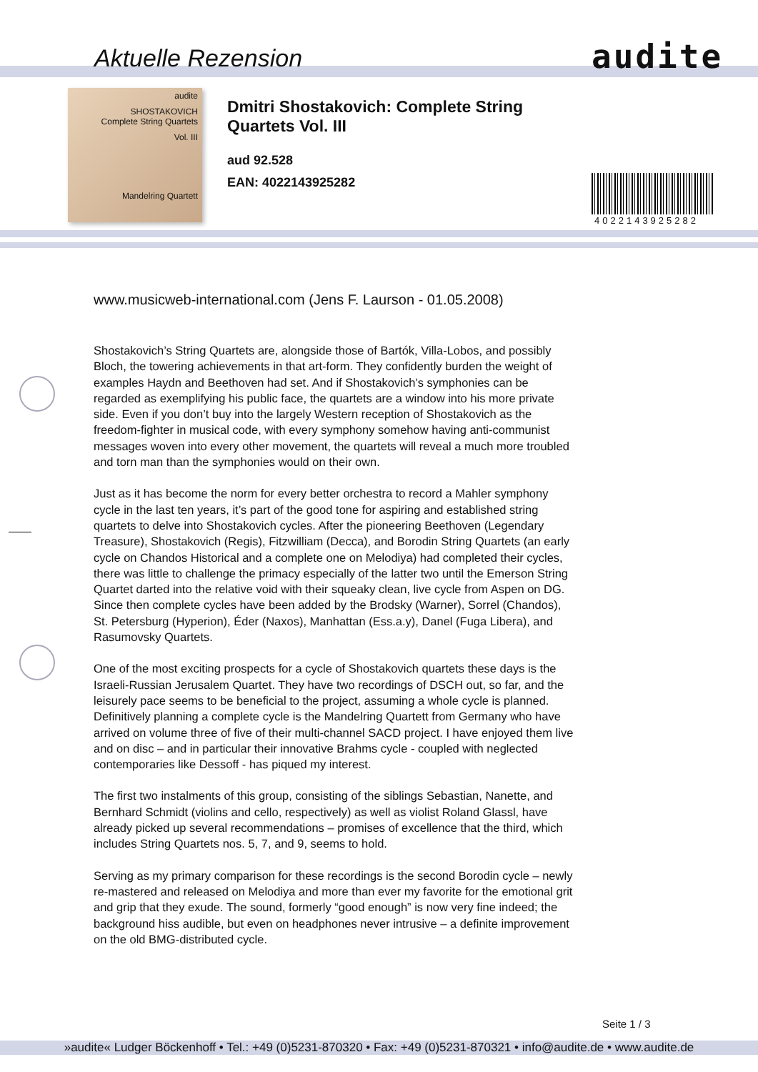Aktuelle Rezension audite
audite
SHOSTAKOVICH
Complete String Quartets
Vol. III
Mandelring Quartett
Dmitri Shostakovich: Complete String Quartets Vol. III
aud 92.528
EAN: 4022143925282
4022143925282
www.musicweb-international.com (Jens F. Laurson - 01.05.2008)
Shostakovich’s String Quartets are, alongside those of Bartók, Villa-Lobos, and possibly Bloch, the towering achievements in that art-form. They confidently burden the weight of examples Haydn and Beethoven had set. And if Shostakovich’s symphonies can be regarded as exemplifying his public face, the quartets are a window into his more private side. Even if you don’t buy into the largely Western reception of Shostakovich as the freedom-fighter in musical code, with every symphony somehow having anti-communist messages woven into every other movement, the quartets will reveal a much more troubled and torn man than the symphonies would on their own.
Just as it has become the norm for every better orchestra to record a Mahler symphony cycle in the last ten years, it’s part of the good tone for aspiring and established string quartets to delve into Shostakovich cycles. After the pioneering Beethoven (Legendary Treasure), Shostakovich (Regis), Fitzwilliam (Decca), and Borodin String Quartets (an early cycle on Chandos Historical and a complete one on Melodiya) had completed their cycles, there was little to challenge the primacy especially of the latter two until the Emerson String Quartet darted into the relative void with their squeaky clean, live cycle from Aspen on DG. Since then complete cycles have been added by the Brodsky (Warner), Sorrel (Chandos), St. Petersburg (Hyperion), Éder (Naxos), Manhattan (Ess.a.y), Danel (Fuga Libera), and Rasumovsky Quartets.
One of the most exciting prospects for a cycle of Shostakovich quartets these days is the Israeli-Russian Jerusalem Quartet. They have two recordings of DSCH out, so far, and the leisurely pace seems to be beneficial to the project, assuming a whole cycle is planned. Definitively planning a complete cycle is the Mandelring Quartett from Germany who have arrived on volume three of five of their multi-channel SACD project. I have enjoyed them live and on disc – and in particular their innovative Brahms cycle - coupled with neglected contemporaries like Dessoff - has piqued my interest.
The first two instalments of this group, consisting of the siblings Sebastian, Nanette, and Bernhard Schmidt (violins and cello, respectively) as well as violist Roland Glassl, have already picked up several recommendations – promises of excellence that the third, which includes String Quartets nos. 5, 7, and 9, seems to hold.
Serving as my primary comparison for these recordings is the second Borodin cycle – newly re-mastered and released on Melodiya and more than ever my favorite for the emotional grit and grip that they exude. The sound, formerly “good enough” is now very fine indeed; the background hiss audible, but even on headphones never intrusive – a definite improvement on the old BMG-distributed cycle.
Seite 1 / 3
»audite« Ludger Böckenhoff • Tel.: +49 (0)5231-870320 • Fax: +49 (0)5231-870321 • info@audite.de • www.audite.de